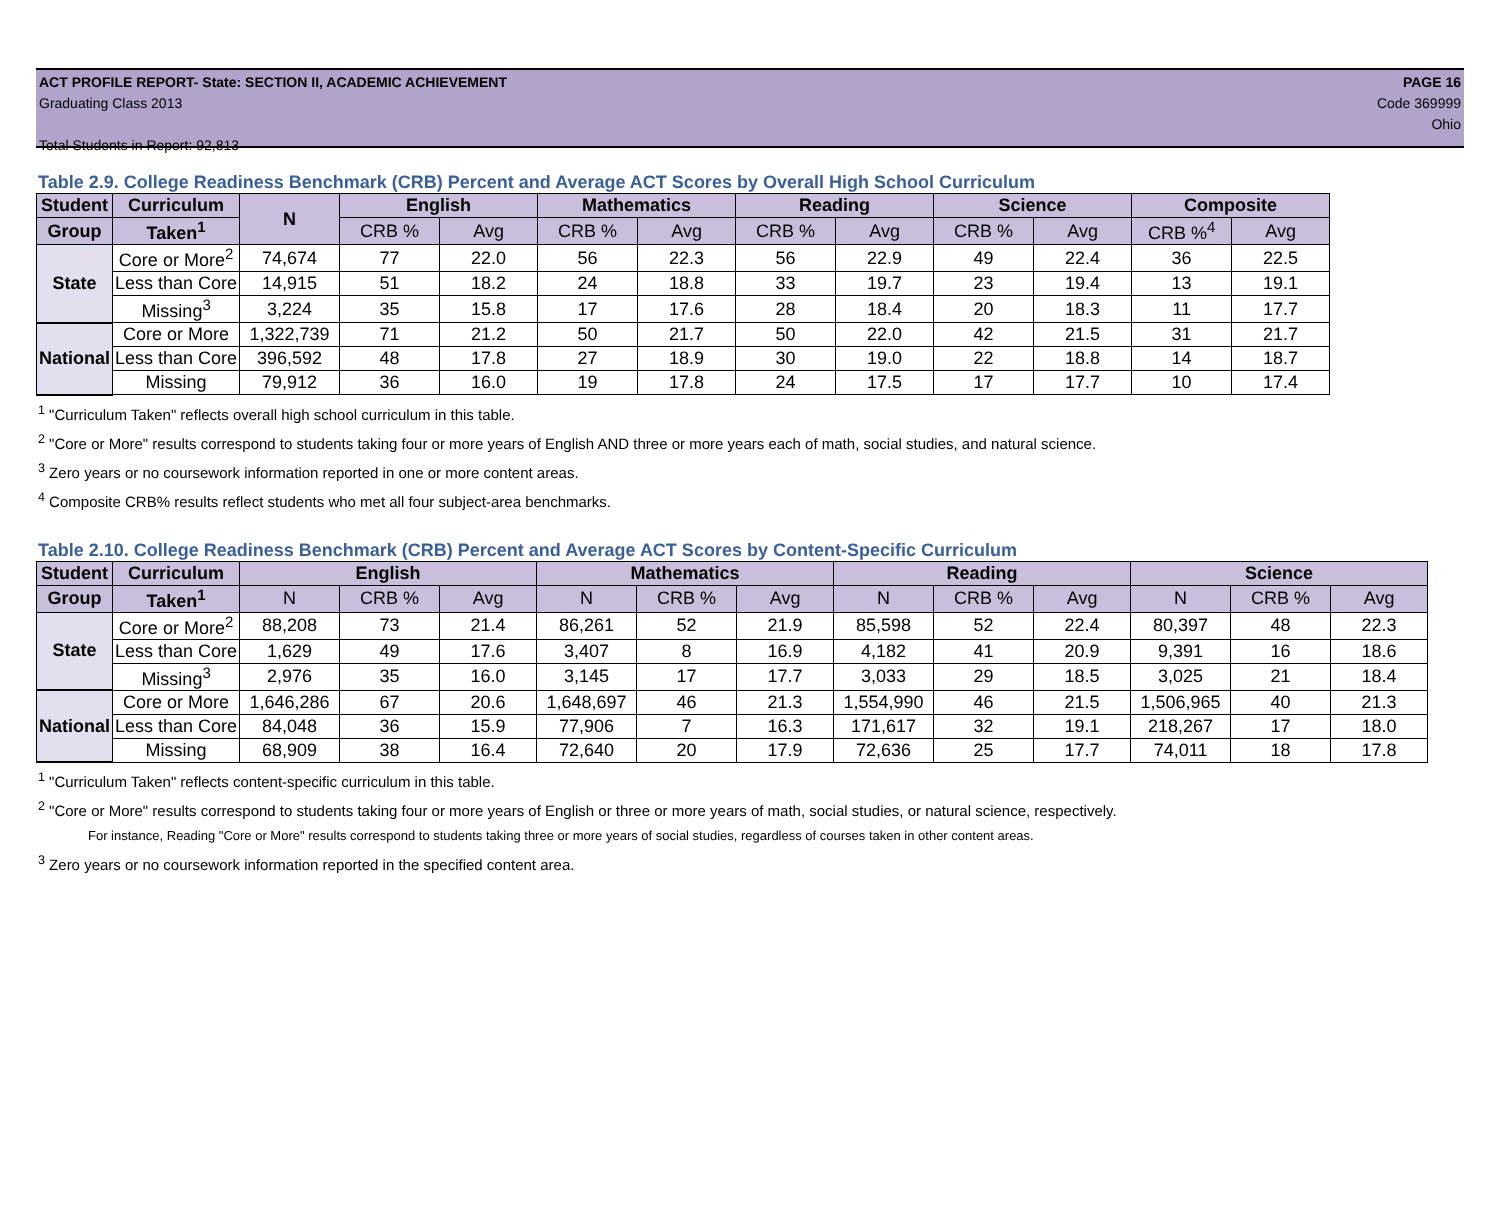ACT PROFILE REPORT- State: SECTION II, ACADEMIC ACHIEVEMENT PAGE 16
Graduating Class 2013 Code 369999
Ohio
Total Students in Report: 92,813
Table 2.9. College Readiness Benchmark (CRB) Percent and Average ACT Scores by Overall High School Curriculum
| Student | Curriculum | N | English | | Mathematics | | Reading | | Science | | Composite | |
| --- | --- | --- | --- | --- | --- | --- | --- | --- | --- | --- | --- | --- |
| Group | Taken<sup>1</sup> | | CRB % | Avg | CRB % | Avg | CRB % | Avg | CRB % | Avg | CRB %<sup>4</sup> | Avg |
| State | Core or More<sup>2</sup> | 74,674 | 77 | 22.0 | 56 | 22.3 | 56 | 22.9 | 49 | 22.4 | 36 | 22.5 |
| | Less than Core | 14,915 | 51 | 18.2 | 24 | 18.8 | 33 | 19.7 | 23 | 19.4 | 13 | 19.1 |
| | Missing<sup>3</sup> | 3,224 | 35 | 15.8 | 17 | 17.6 | 28 | 18.4 | 20 | 18.3 | 11 | 17.7 |
| National | Core or More | 1,322,739 | 71 | 21.2 | 50 | 21.7 | 50 | 22.0 | 42 | 21.5 | 31 | 21.7 |
| | Less than Core | 396,592 | 48 | 17.8 | 27 | 18.9 | 30 | 19.0 | 22 | 18.8 | 14 | 18.7 |
| | Missing | 79,912 | 36 | 16.0 | 19 | 17.8 | 24 | 17.5 | 17 | 17.7 | 10 | 17.4 |
<sup>1</sup> "Curriculum Taken" reflects overall high school curriculum in this table.
<sup>2</sup> "Core or More" results correspond to students taking four or more years of English AND three or more years each of math, social studies, and natural science.
<sup>3</sup> Zero years or no coursework information reported in one or more content areas.
<sup>4</sup> Composite CRB% results reflect students who met all four subject-area benchmarks.
Table 2.10. College Readiness Benchmark (CRB) Percent and Average ACT Scores by Content-Specific Curriculum
| Student | Curriculum | English | | | Mathematics | | | Reading | | | Science | | |
| --- | --- | --- | --- | --- | --- | --- | --- | --- | --- | --- | --- | --- | --- |
| Group | Taken<sup>1</sup> | N | CRB % | Avg | N | CRB % | Avg | N | CRB % | Avg | N | CRB % | Avg |
| State | Core or More<sup>2</sup> | 88,208 | 73 | 21.4 | 86,261 | 52 | 21.9 | 85,598 | 52 | 22.4 | 80,397 | 48 | 22.3 |
| | Less than Core | 1,629 | 49 | 17.6 | 3,407 | 8 | 16.9 | 4,182 | 41 | 20.9 | 9,391 | 16 | 18.6 |
| | Missing<sup>3</sup> | 2,976 | 35 | 16.0 | 3,145 | 17 | 17.7 | 3,033 | 29 | 18.5 | 3,025 | 21 | 18.4 |
| National | Core or More | 1,646,286 | 67 | 20.6 | 1,648,697 | 46 | 21.3 | 1,554,990 | 46 | 21.5 | 1,506,965 | 40 | 21.3 |
| | Less than Core | 84,048 | 36 | 15.9 | 77,906 | 7 | 16.3 | 171,617 | 32 | 19.1 | 218,267 | 17 | 18.0 |
| | Missing | 68,909 | 38 | 16.4 | 72,640 | 20 | 17.9 | 72,636 | 25 | 17.7 | 74,011 | 18 | 17.8 |
<sup>1</sup> "Curriculum Taken" reflects content-specific curriculum in this table.
<sup>2</sup> "Core or More" results correspond to students taking four or more years of English or three or more years of math, social studies, or natural science, respectively.
For instance, Reading "Core or More" results correspond to students taking three or more years of social studies, regardless of courses taken in other content areas.
<sup>3</sup> Zero years or no coursework information reported in the specified content area.